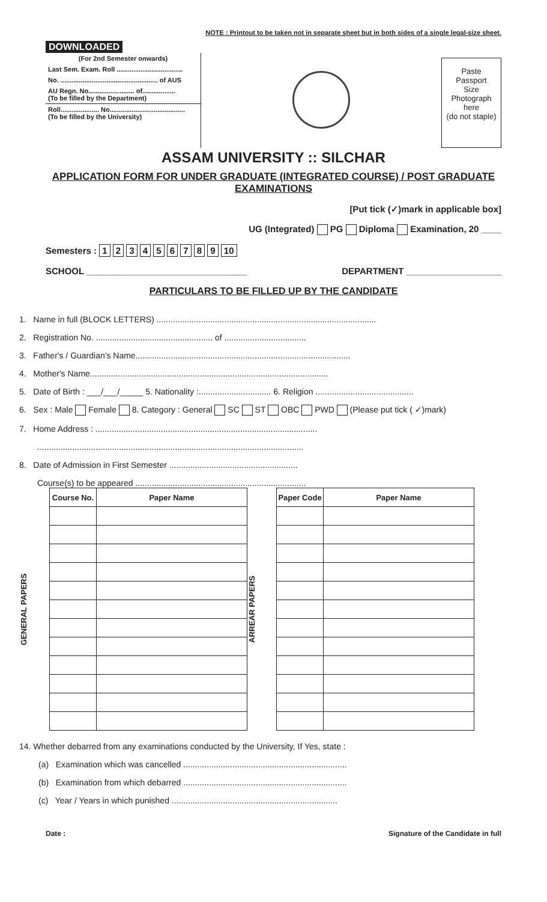NOTE : Printout to be taken not in separate sheet but in both sides of a single legal-size sheet.
DOWNLOADED
(For 2nd Semester onwards)
Last Sem. Exam. Roll ....................................
No. ..................................................... of AUS
AU Regn. No......................... of..................
(To be filled by the Department)
Roll..................... No.........................................
(To be filled by the University)
Paste
Passport
Size
Photograph
here
(do not staple)
ASSAM UNIVERSITY :: SILCHAR
APPLICATION FORM FOR UNDER GRADUATE (INTEGRATED COURSE) / POST GRADUATE EXAMINATIONS
[Put tick (✓)mark in applicable box]
UG (Integrated) PG Diploma Examination, 20 ____
Semesters : 1 2 3 4 5 6 7 8 9 10
SCHOOL ________________________________ DEPARTMENT ___________________
PARTICULARS TO BE FILLED UP BY THE CANDIDATE
1. Name in full (BLOCK LETTERS) ..............................................................................................
2. Registration No. .................................................. of ...................................
3. Father's / Guardian's Name............................................................................................
4. Mother's Name......................................................................................................
5. Date of Birth : ___/___/_____ 5. Nationality :............................... 6. Religion ..........................................
6. Sex : Male Female 8. Category : General SC ST OBC PWD (Please put tick ( ✓)mark)
7. Home Address : ...............................................................................................
..................................................................................................................
8. Date of Admission in First Semester .......................................................
Course(s) to be appeared .........................................................................
GENERAL PAPERS
| Course No. | Paper Name |
| --- | --- |
ARREAR PAPERS
| Paper Code | Paper Name |
| --- | --- |
14. Whether debarred from any examinations conducted by the University, If Yes, state :
(a) Examination which was cancelled ......................................................................
(b) Examination from which debarred ......................................................................
(c) Year / Years in which punished .......................................................................
Date : Signature of the Candidate in full